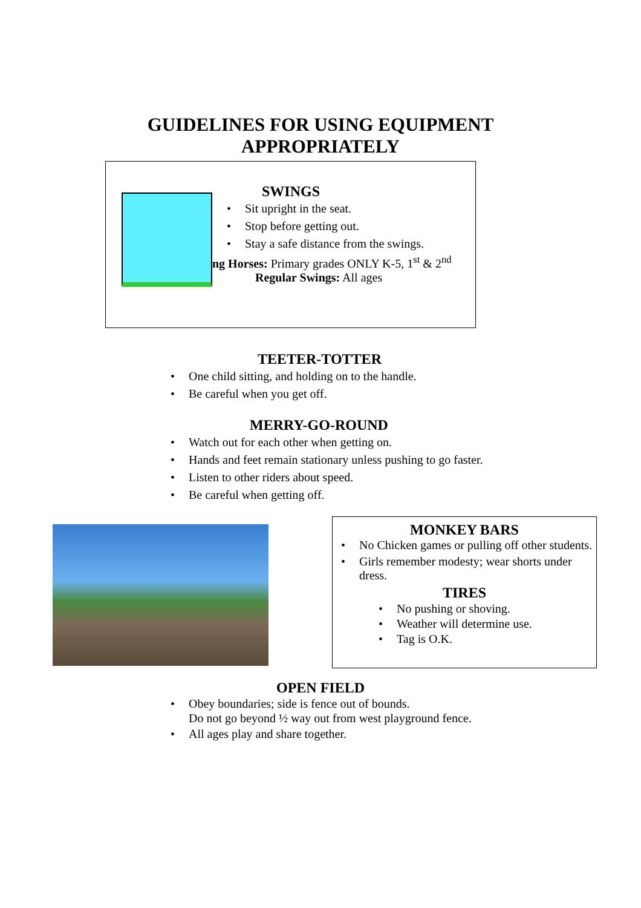GUIDELINES FOR USING EQUIPMENT
APPROPRIATELY
SWINGS
• Sit upright in the seat.
• Stop before getting out.
• Stay a safe distance from the swings.
ng Horses: Primary grades ONLY K-5, 1<sup>st</sup> & 2<sup>nd</sup>
Regular Swings: All ages
TEETER-TOTTER
• One child sitting, and holding on to the handle.
• Be careful when you get off.
MERRY-GO-ROUND
• Watch out for each other when getting on.
• Hands and feet remain stationary unless pushing to go faster.
• Listen to other riders about speed.
• Be careful when getting off.
MONKEY BARS
• No Chicken games or pulling off other students.
• Girls remember modesty; wear shorts under dress.
TIRES
• No pushing or shoving.
• Weather will determine use.
• Tag is O.K.
OPEN FIELD
• Obey boundaries; side is fence out of bounds.
Do not go beyond ½ way out from west playground fence.
• All ages play and share together.